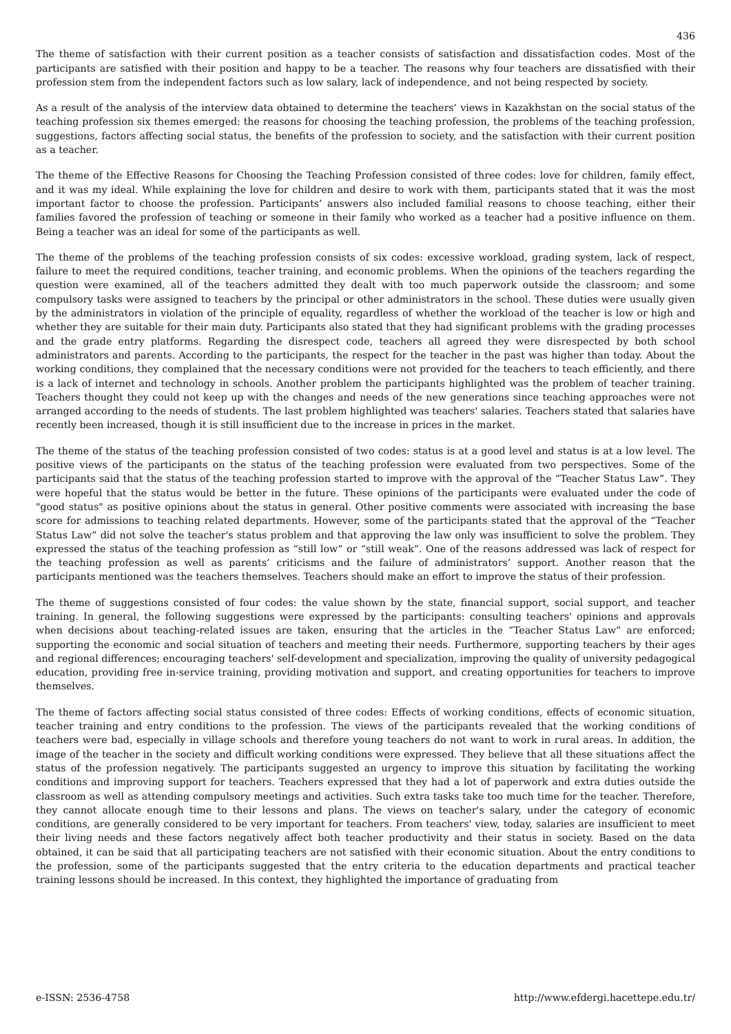436
The theme of satisfaction with their current position as a teacher consists of satisfaction and dissatisfaction codes. Most of the participants are satisfied with their position and happy to be a teacher. The reasons why four teachers are dissatisfied with their profession stem from the independent factors such as low salary, lack of independence, and not being respected by society.
As a result of the analysis of the interview data obtained to determine the teachers’ views in Kazakhstan on the social status of the teaching profession six themes emerged: the reasons for choosing the teaching profession, the problems of the teaching profession, suggestions, factors affecting social status, the benefits of the profession to society, and the satisfaction with their current position as a teacher.
The theme of the Effective Reasons for Choosing the Teaching Profession consisted of three codes: love for children, family effect, and it was my ideal. While explaining the love for children and desire to work with them, participants stated that it was the most important factor to choose the profession. Participants’ answers also included familial reasons to choose teaching, either their families favored the profession of teaching or someone in their family who worked as a teacher had a positive influence on them. Being a teacher was an ideal for some of the participants as well.
The theme of the problems of the teaching profession consists of six codes: excessive workload, grading system, lack of respect, failure to meet the required conditions, teacher training, and economic problems. When the opinions of the teachers regarding the question were examined, all of the teachers admitted they dealt with too much paperwork outside the classroom; and some compulsory tasks were assigned to teachers by the principal or other administrators in the school. These duties were usually given by the administrators in violation of the principle of equality, regardless of whether the workload of the teacher is low or high and whether they are suitable for their main duty. Participants also stated that they had significant problems with the grading processes and the grade entry platforms. Regarding the disrespect code, teachers all agreed they were disrespected by both school administrators and parents. According to the participants, the respect for the teacher in the past was higher than today. About the working conditions, they complained that the necessary conditions were not provided for the teachers to teach efficiently, and there is a lack of internet and technology in schools. Another problem the participants highlighted was the problem of teacher training. Teachers thought they could not keep up with the changes and needs of the new generations since teaching approaches were not arranged according to the needs of students. The last problem highlighted was teachers' salaries. Teachers stated that salaries have recently been increased, though it is still insufficient due to the increase in prices in the market.
The theme of the status of the teaching profession consisted of two codes: status is at a good level and status is at a low level. The positive views of the participants on the status of the teaching profession were evaluated from two perspectives. Some of the participants said that the status of the teaching profession started to improve with the approval of the “Teacher Status Law”. They were hopeful that the status would be better in the future. These opinions of the participants were evaluated under the code of "good status" as positive opinions about the status in general. Other positive comments were associated with increasing the base score for admissions to teaching related departments. However, some of the participants stated that the approval of the “Teacher Status Law” did not solve the teacher's status problem and that approving the law only was insufficient to solve the problem. They expressed the status of the teaching profession as “still low” or “still weak”. One of the reasons addressed was lack of respect for the teaching profession as well as parents’ criticisms and the failure of administrators’ support. Another reason that the participants mentioned was the teachers themselves. Teachers should make an effort to improve the status of their profession.
The theme of suggestions consisted of four codes: the value shown by the state, financial support, social support, and teacher training. In general, the following suggestions were expressed by the participants: consulting teachers' opinions and approvals when decisions about teaching-related issues are taken, ensuring that the articles in the “Teacher Status Law” are enforced; supporting the economic and social situation of teachers and meeting their needs. Furthermore, supporting teachers by their ages and regional differences; encouraging teachers' self-development and specialization, improving the quality of university pedagogical education, providing free in-service training, providing motivation and support, and creating opportunities for teachers to improve themselves.
The theme of factors affecting social status consisted of three codes: Effects of working conditions, effects of economic situation, teacher training and entry conditions to the profession. The views of the participants revealed that the working conditions of teachers were bad, especially in village schools and therefore young teachers do not want to work in rural areas. In addition, the image of the teacher in the society and difficult working conditions were expressed. They believe that all these situations affect the status of the profession negatively. The participants suggested an urgency to improve this situation by facilitating the working conditions and improving support for teachers. Teachers expressed that they had a lot of paperwork and extra duties outside the classroom as well as attending compulsory meetings and activities. Such extra tasks take too much time for the teacher. Therefore, they cannot allocate enough time to their lessons and plans. The views on teacher's salary, under the category of economic conditions, are generally considered to be very important for teachers. From teachers' view, today, salaries are insufficient to meet their living needs and these factors negatively affect both teacher productivity and their status in society. Based on the data obtained, it can be said that all participating teachers are not satisfied with their economic situation. About the entry conditions to the profession, some of the participants suggested that the entry criteria to the education departments and practical teacher training lessons should be increased. In this context, they highlighted the importance of graduating from
e-ISSN: 2536-4758 http://www.efdergi.hacettepe.edu.tr/